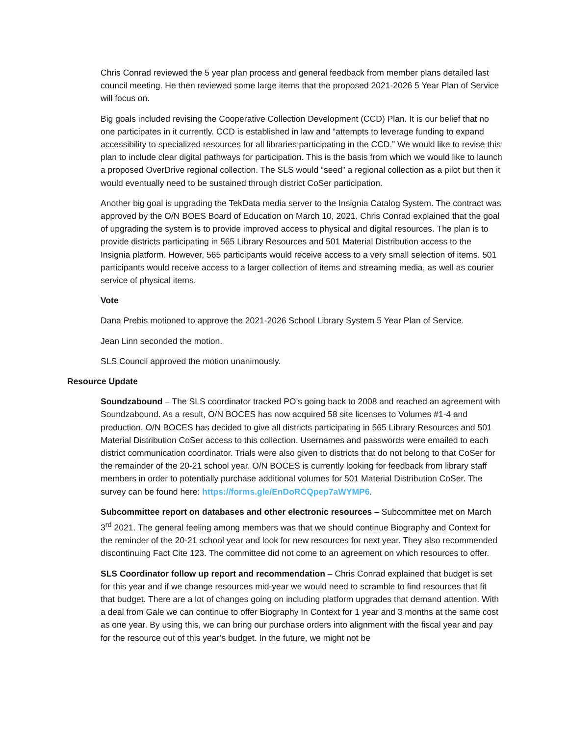Chris Conrad reviewed the 5 year plan process and general feedback from member plans detailed last council meeting. He then reviewed some large items that the proposed 2021-2026 5 Year Plan of Service will focus on.
Big goals included revising the Cooperative Collection Development (CCD) Plan. It is our belief that no one participates in it currently. CCD is established in law and “attempts to leverage funding to expand accessibility to specialized resources for all libraries participating in the CCD.” We would like to revise this plan to include clear digital pathways for participation. This is the basis from which we would like to launch a proposed OverDrive regional collection. The SLS would “seed” a regional collection as a pilot but then it would eventually need to be sustained through district CoSer participation.
Another big goal is upgrading the TekData media server to the Insignia Catalog System. The contract was approved by the O/N BOES Board of Education on March 10, 2021. Chris Conrad explained that the goal of upgrading the system is to provide improved access to physical and digital resources. The plan is to provide districts participating in 565 Library Resources and 501 Material Distribution access to the Insignia platform. However, 565 participants would receive access to a very small selection of items. 501 participants would receive access to a larger collection of items and streaming media, as well as courier service of physical items.
Vote
Dana Prebis motioned to approve the 2021-2026 School Library System 5 Year Plan of Service.
Jean Linn seconded the motion.
SLS Council approved the motion unanimously.
Resource Update
Soundzabound – The SLS coordinator tracked PO’s going back to 2008 and reached an agreement with Soundzabound. As a result, O/N BOCES has now acquired 58 site licenses to Volumes #1-4 and production. O/N BOCES has decided to give all districts participating in 565 Library Resources and 501 Material Distribution CoSer access to this collection. Usernames and passwords were emailed to each district communication coordinator. Trials were also given to districts that do not belong to that CoSer for the remainder of the 20-21 school year. O/N BOCES is currently looking for feedback from library staff members in order to potentially purchase additional volumes for 501 Material Distribution CoSer. The survey can be found here: https://forms.gle/EnDoRCQpep7aWYMP6.
Subcommittee report on databases and other electronic resources – Subcommittee met on March 3<sup>rd</sup> 2021. The general feeling among members was that we should continue Biography and Context for the reminder of the 20-21 school year and look for new resources for next year. They also recommended discontinuing Fact Cite 123. The committee did not come to an agreement on which resources to offer.
SLS Coordinator follow up report and recommendation – Chris Conrad explained that budget is set for this year and if we change resources mid-year we would need to scramble to find resources that fit that budget. There are a lot of changes going on including platform upgrades that demand attention. With a deal from Gale we can continue to offer Biography In Context for 1 year and 3 months at the same cost as one year. By using this, we can bring our purchase orders into alignment with the fiscal year and pay for the resource out of this year’s budget. In the future, we might not be